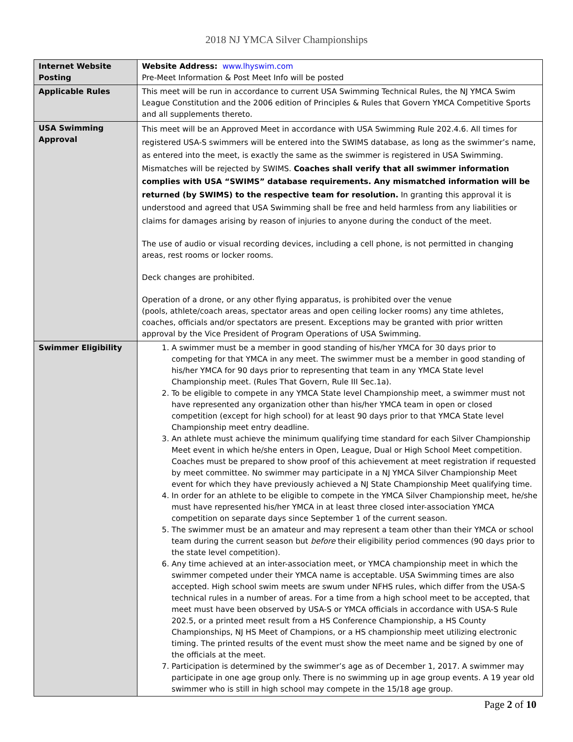2018 NJ YMCA Silver Championships
| Internet Website Posting | Website Address: www.lhyswim.com Pre-Meet Information & Post Meet Info will be posted |
| Applicable Rules | This meet will be run in accordance to current USA Swimming Technical Rules, the NJ YMCA Swim League Constitution and the 2006 edition of Principles & Rules that Govern YMCA Competitive Sports and all supplements thereto. |
| USA Swimming Approval | This meet will be an Approved Meet in accordance with USA Swimming Rule 202.4.6. All times for registered USA-S swimmers will be entered into the SWIMS database, as long as the swimmer’s name, as entered into the meet, is exactly the same as the swimmer is registered in USA Swimming. Mismatches will be rejected by SWIMS. Coaches shall verify that all swimmer information complies with USA “SWIMS” database requirements. Any mismatched information will be returned (by SWIMS) to the respective team for resolution. In granting this approval it is understood and agreed that USA Swimming shall be free and held harmless from any liabilities or claims for damages arising by reason of injuries to anyone during the conduct of the meet. The use of audio or visual recording devices, including a cell phone, is not permitted in changing areas, rest rooms or locker rooms. Deck changes are prohibited. Operation of a drone, or any other flying apparatus, is prohibited over the venue (pools, athlete/coach areas, spectator areas and open ceiling locker rooms) any time athletes, coaches, officials and/or spectators are present. Exceptions may be granted with prior written approval by the Vice President of Program Operations of USA Swimming. |
| Swimmer Eligibility | 1. A swimmer must be a member in good standing of his/her YMCA for 30 days prior to competing for that YMCA in any meet. The swimmer must be a member in good standing of his/her YMCA for 90 days prior to representing that team in any YMCA State level Championship meet. (Rules That Govern, Rule III Sec.1a). 2. To be eligible to compete in any YMCA State level Championship meet, a swimmer must not have represented any organization other than his/her YMCA team in open or closed competition (except for high school) for at least 90 days prior to that YMCA State level Championship meet entry deadline. 3. An athlete must achieve the minimum qualifying time standard for each Silver Championship Meet event in which he/she enters in Open, League, Dual or High School Meet competition. Coaches must be prepared to show proof of this achievement at meet registration if requested by meet committee. No swimmer may participate in a NJ YMCA Silver Championship Meet event for which they have previously achieved a NJ State Championship Meet qualifying time. 4. In order for an athlete to be eligible to compete in the YMCA Silver Championship meet, he/she must have represented his/her YMCA in at least three closed inter-association YMCA competition on separate days since September 1 of the current season. 5. The swimmer must be an amateur and may represent a team other than their YMCA or school team during the current season but before their eligibility period commences (90 days prior to the state level competition). 6. Any time achieved at an inter-association meet, or YMCA championship meet in which the swimmer competed under their YMCA name is acceptable. USA Swimming times are also accepted. High school swim meets are swum under NFHS rules, which differ from the USA-S technical rules in a number of areas. For a time from a high school meet to be accepted, that meet must have been observed by USA-S or YMCA officials in accordance with USA-S Rule 202.5, or a printed meet result from a HS Conference Championship, a HS County Championships, NJ HS Meet of Champions, or a HS championship meet utilizing electronic timing. The printed results of the event must show the meet name and be signed by one of the officials at the meet. 7. Participation is determined by the swimmer’s age as of December 1, 2017. A swimmer may participate in one age group only. There is no swimming up in age group events. A 19 year old swimmer who is still in high school may compete in the 15/18 age group. |
Page 2 of 10